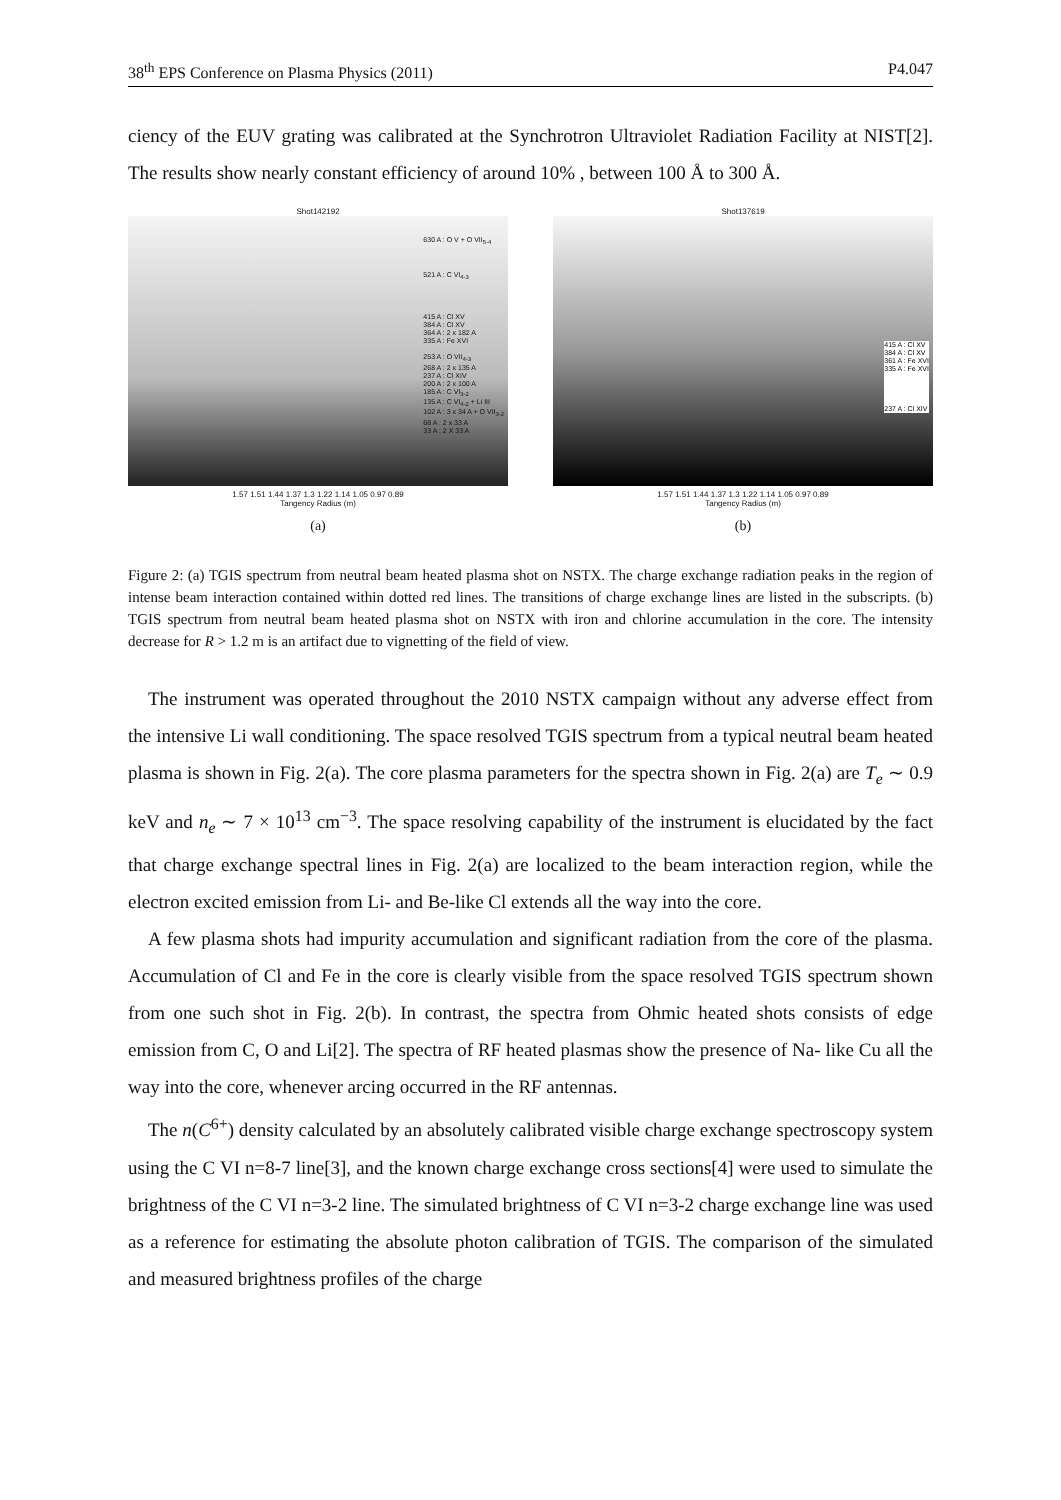38<sup>th</sup> EPS Conference on Plasma Physics (2011) P4.047
ciency of the EUV grating was calibrated at the Synchrotron Ultraviolet Radiation Facility at NIST[2]. The results show nearly constant efficiency of around 10% , between 100 Å to 300 Å.
Shot142192
630 A : O V + O VII<sub>5-4</sub>
521 A : C VI<sub>4-3</sub>
415 A : Cl XV
384 A : Cl XV
364 A : 2 x 182 A
335 A : Fe XVI
253 A : O VII<sub>4-3</sub>
268 A : 2 x 135 A
237 A : Cl XIV
200 A : 2 x 100 A
185 A : C VI<sub>3-2</sub>
135 A : C VI<sub>4-2</sub> + Li III
102 A : 3 x 34 A + O VII<sub>3-2</sub>
68 A : 2 x 33 A
33 A : 2 X 33 A
1.57 1.51 1.44 1.37 1.3 1.22 1.14 1.05 0.97 0.89
Tangency Radius (m)
(a)
Shot137619
415 A : Cl XV
384 A : Cl XV
361 A : Fe XVI
335 A : Fe XVI
237 A : Cl XIV
1.57 1.51 1.44 1.37 1.3 1.22 1.14 1.05 0.97 0.89
Tangency Radius (m)
(b)
Figure 2: (a) TGIS spectrum from neutral beam heated plasma shot on NSTX. The charge exchange radiation peaks in the region of intense beam interaction contained within dotted red lines. The transitions of charge exchange lines are listed in the subscripts. (b) TGIS spectrum from neutral beam heated plasma shot on NSTX with iron and chlorine accumulation in the core. The intensity decrease for R > 1.2 m is an artifact due to vignetting of the field of view.
The instrument was operated throughout the 2010 NSTX campaign without any adverse effect from the intensive Li wall conditioning. The space resolved TGIS spectrum from a typical neutral beam heated plasma is shown in Fig. 2(a). The core plasma parameters for the spectra shown in Fig. 2(a) are T<sub>e</sub> ∼ 0.9 keV and n<sub>e</sub> ∼ 7 × 10<sup>13</sup> cm<sup>−3</sup>. The space resolving capability of the instrument is elucidated by the fact that charge exchange spectral lines in Fig. 2(a) are localized to the beam interaction region, while the electron excited emission from Li- and Be-like Cl extends all the way into the core.
A few plasma shots had impurity accumulation and significant radiation from the core of the plasma. Accumulation of Cl and Fe in the core is clearly visible from the space resolved TGIS spectrum shown from one such shot in Fig. 2(b). In contrast, the spectra from Ohmic heated shots consists of edge emission from C, O and Li[2]. The spectra of RF heated plasmas show the presence of Na- like Cu all the way into the core, whenever arcing occurred in the RF antennas.
The n(C<sup>6+</sup>) density calculated by an absolutely calibrated visible charge exchange spectroscopy system using the C VI n=8-7 line[3], and the known charge exchange cross sections[4] were used to simulate the brightness of the C VI n=3-2 line. The simulated brightness of C VI n=3-2 charge exchange line was used as a reference for estimating the absolute photon calibration of TGIS. The comparison of the simulated and measured brightness profiles of the charge